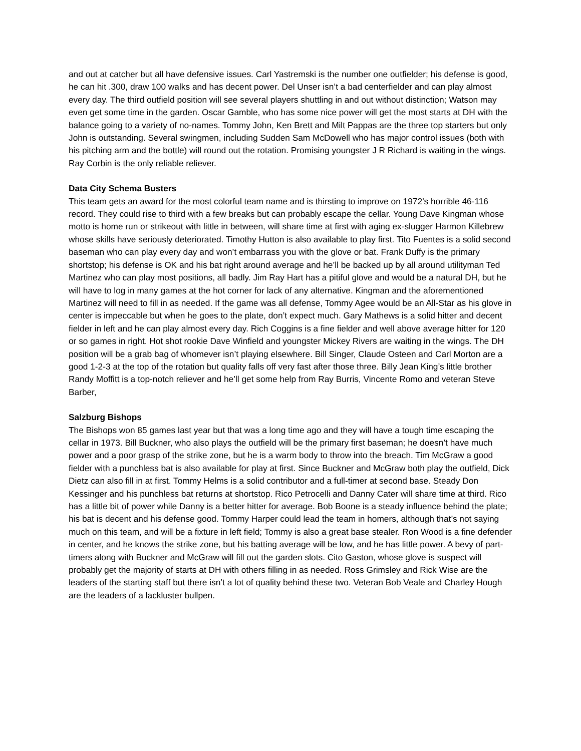and out at catcher but all have defensive issues. Carl Yastremski is the number one outfielder; his defense is good, he can hit .300, draw 100 walks and has decent power. Del Unser isn’t a bad centerfielder and can play almost every day. The third outfield position will see several players shuttling in and out without distinction; Watson may even get some time in the garden. Oscar Gamble, who has some nice power will get the most starts at DH with the balance going to a variety of no-names. Tommy John, Ken Brett and Milt Pappas are the three top starters but only John is outstanding. Several swingmen, including Sudden Sam McDowell who has major control issues (both with his pitching arm and the bottle) will round out the rotation. Promising youngster J R Richard is waiting in the wings. Ray Corbin is the only reliable reliever.
Data City Schema Busters
This team gets an award for the most colorful team name and is thirsting to improve on 1972’s horrible 46-116 record. They could rise to third with a few breaks but can probably escape the cellar. Young Dave Kingman whose motto is home run or strikeout with little in between, will share time at first with aging ex-slugger Harmon Killebrew whose skills have seriously deteriorated. Timothy Hutton is also available to play first. Tito Fuentes is a solid second baseman who can play every day and won’t embarrass you with the glove or bat. Frank Duffy is the primary shortstop; his defense is OK and his bat right around average and he’ll be backed up by all around utilityman Ted Martinez who can play most positions, all badly. Jim Ray Hart has a pitiful glove and would be a natural DH, but he will have to log in many games at the hot corner for lack of any alternative. Kingman and the aforementioned Martinez will need to fill in as needed. If the game was all defense, Tommy Agee would be an All-Star as his glove in center is impeccable but when he goes to the plate, don’t expect much. Gary Mathews is a solid hitter and decent fielder in left and he can play almost every day. Rich Coggins is a fine fielder and well above average hitter for 120 or so games in right. Hot shot rookie Dave Winfield and youngster Mickey Rivers are waiting in the wings. The DH position will be a grab bag of whomever isn’t playing elsewhere. Bill Singer, Claude Osteen and Carl Morton are a good 1-2-3 at the top of the rotation but quality falls off very fast after those three. Billy Jean King’s little brother Randy Moffitt is a top-notch reliever and he’ll get some help from Ray Burris, Vincente Romo and veteran Steve Barber,
Salzburg Bishops
The Bishops won 85 games last year but that was a long time ago and they will have a tough time escaping the cellar in 1973. Bill Buckner, who also plays the outfield will be the primary first baseman; he doesn’t have much power and a poor grasp of the strike zone, but he is a warm body to throw into the breach. Tim McGraw a good fielder with a punchless bat is also available for play at first. Since Buckner and McGraw both play the outfield, Dick Dietz can also fill in at first. Tommy Helms is a solid contributor and a full-timer at second base. Steady Don Kessinger and his punchless bat returns at shortstop. Rico Petrocelli and Danny Cater will share time at third. Rico has a little bit of power while Danny is a better hitter for average. Bob Boone is a steady influence behind the plate; his bat is decent and his defense good. Tommy Harper could lead the team in homers, although that’s not saying much on this team, and will be a fixture in left field; Tommy is also a great base stealer. Ron Wood is a fine defender in center, and he knows the strike zone, but his batting average will be low, and he has little power. A bevy of part-timers along with Buckner and McGraw will fill out the garden slots. Cito Gaston, whose glove is suspect will probably get the majority of starts at DH with others filling in as needed. Ross Grimsley and Rick Wise are the leaders of the starting staff but there isn’t a lot of quality behind these two. Veteran Bob Veale and Charley Hough are the leaders of a lackluster bullpen.